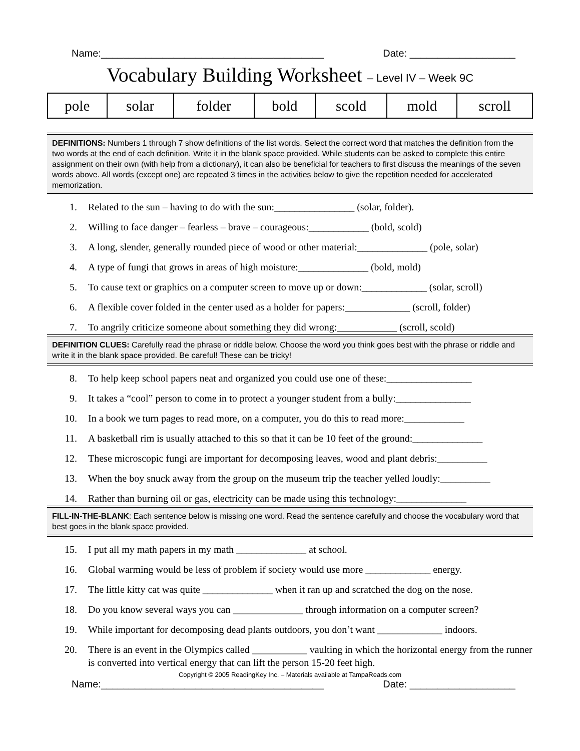Name:________________________________________ Date: ___________________
Vocabulary Building Worksheet – Level IV – Week 9C
| pole | solar | folder | bold | scold | mold | scroll |
DEFINITIONS: Numbers 1 through 7 show definitions of the list words. Select the correct word that matches the definition from the two words at the end of each definition. Write it in the blank space provided. While students can be asked to complete this entire assignment on their own (with help from a dictionary), it can also be beneficial for teachers to first discuss the meanings of the seven words above. All words (except one) are repeated 3 times in the activities below to give the repetition needed for accelerated memorization.
1. Related to the sun – having to do with the sun:________________ (solar, folder).
2. Willing to face danger – fearless – brave – courageous:____________ (bold, scold)
3. A long, slender, generally rounded piece of wood or other material:______________ (pole, solar)
4. A type of fungi that grows in areas of high moisture:______________ (bold, mold)
5. To cause text or graphics on a computer screen to move up or down:_____________ (solar, scroll)
6. A flexible cover folded in the center used as a holder for papers:_____________ (scroll, folder)
7. To angrily criticize someone about something they did wrong:____________ (scroll, scold)
DEFINITION CLUES: Carefully read the phrase or riddle below. Choose the word you think goes best with the phrase or riddle and write it in the blank space provided. Be careful! These can be tricky!
8. To help keep school papers neat and organized you could use one of these:_________________
9. It takes a “cool” person to come in to protect a younger student from a bully:_______________
10. In a book we turn pages to read more, on a computer, you do this to read more:____________
11. A basketball rim is usually attached to this so that it can be 10 feet of the ground:______________
12. These microscopic fungi are important for decomposing leaves, wood and plant debris:__________
13. When the boy snuck away from the group on the museum trip the teacher yelled loudly:__________
14. Rather than burning oil or gas, electricity can be made using this technology:______________
FILL-IN-THE-BLANK: Each sentence below is missing one word. Read the sentence carefully and choose the vocabulary word that best goes in the blank space provided.
15. I put all my math papers in my math ______________ at school.
16. Global warming would be less of problem if society would use more _____________ energy.
17. The little kitty cat was quite ______________ when it ran up and scratched the dog on the nose.
18. Do you know several ways you can ______________ through information on a computer screen?
19. While important for decomposing dead plants outdoors, you don’t want _____________ indoors.
20. There is an event in the Olympics called ___________ vaulting in which the horizontal energy from the runner is converted into vertical energy that can lift the person 15-20 feet high.
Copyright © 2005 ReadingKey Inc. – Materials available at TampaReads.com
Name:________________________________________ Date: ___________________